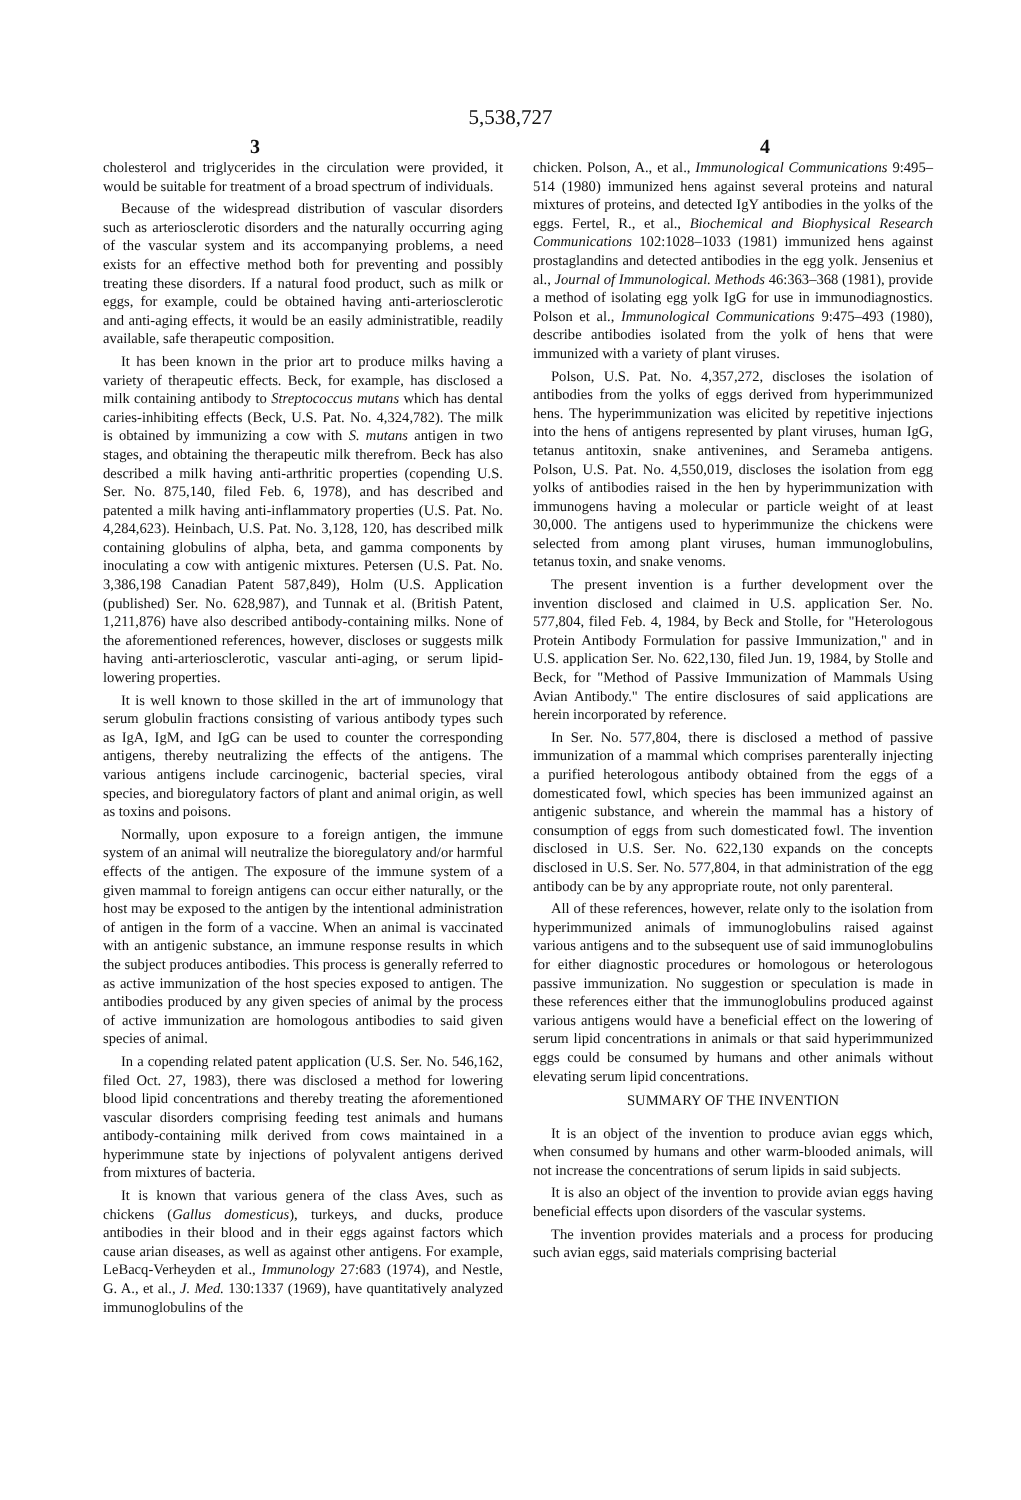5,538,727
3 4
cholesterol and triglycerides in the circulation were provided, it would be suitable for treatment of a broad spectrum of individuals.
Because of the widespread distribution of vascular disorders such as arteriosclerotic disorders and the naturally occurring aging of the vascular system and its accompanying problems, a need exists for an effective method both for preventing and possibly treating these disorders. If a natural food product, such as milk or eggs, for example, could be obtained having anti-arteriosclerotic and anti-aging effects, it would be an easily administratible, readily available, safe therapeutic composition.
It has been known in the prior art to produce milks having a variety of therapeutic effects. Beck, for example, has disclosed a milk containing antibody to Streptococcus mutans which has dental caries-inhibiting effects (Beck, U.S. Pat. No. 4,324,782). The milk is obtained by immunizing a cow with S. mutans antigen in two stages, and obtaining the therapeutic milk therefrom. Beck has also described a milk having anti-arthritic properties (copending U.S. Ser. No. 875,140, filed Feb. 6, 1978), and has described and patented a milk having anti-inflammatory properties (U.S. Pat. No. 4,284,623). Heinbach, U.S. Pat. No. 3,128, 120, has described milk containing globulins of alpha, beta, and gamma components by inoculating a cow with antigenic mixtures. Petersen (U.S. Pat. No. 3,386,198 Canadian Patent 587,849), Holm (U.S. Application (published) Ser. No. 628,987), and Tunnak et al. (British Patent, 1,211,876) have also described antibody-containing milks. None of the aforementioned references, however, discloses or suggests milk having anti-arteriosclerotic, vascular anti-aging, or serum lipid-lowering properties.
It is well known to those skilled in the art of immunology that serum globulin fractions consisting of various antibody types such as IgA, IgM, and IgG can be used to counter the corresponding antigens, thereby neutralizing the effects of the antigens. The various antigens include carcinogenic, bacterial species, viral species, and bioregulatory factors of plant and animal origin, as well as toxins and poisons.
Normally, upon exposure to a foreign antigen, the immune system of an animal will neutralize the bioregulatory and/or harmful effects of the antigen. The exposure of the immune system of a given mammal to foreign antigens can occur either naturally, or the host may be exposed to the antigen by the intentional administration of antigen in the form of a vaccine. When an animal is vaccinated with an antigenic substance, an immune response results in which the subject produces antibodies. This process is generally referred to as active immunization of the host species exposed to antigen. The antibodies produced by any given species of animal by the process of active immunization are homologous antibodies to said given species of animal.
In a copending related patent application (U.S. Ser. No. 546,162, filed Oct. 27, 1983), there was disclosed a method for lowering blood lipid concentrations and thereby treating the aforementioned vascular disorders comprising feeding test animals and humans antibody-containing milk derived from cows maintained in a hyperimmune state by injections of polyvalent antigens derived from mixtures of bacteria.
It is known that various genera of the class Aves, such as chickens (Gallus domesticus), turkeys, and ducks, produce antibodies in their blood and in their eggs against factors which cause arian diseases, as well as against other antigens. For example, LeBacq-Verheyden et al., Immunology 27:683 (1974), and Nestle, G. A., et al., J. Med. 130:1337 (1969), have quantitatively analyzed immunoglobulins of the
chicken. Polson, A., et al., Immunological Communications 9:495–514 (1980) immunized hens against several proteins and natural mixtures of proteins, and detected IgY antibodies in the yolks of the eggs. Fertel, R., et al., Biochemical and Biophysical Research Communications 102:1028–1033 (1981) immunized hens against prostaglandins and detected antibodies in the egg yolk. Jensenius et al., Journal of Immunological. Methods 46:363–368 (1981), provide a method of isolating egg yolk IgG for use in immunodiagnostics. Polson et al., Immunological Communications 9:475–493 (1980), describe antibodies isolated from the yolk of hens that were immunized with a variety of plant viruses.
Polson, U.S. Pat. No. 4,357,272, discloses the isolation of antibodies from the yolks of eggs derived from hyperimmunized hens. The hyperimmunization was elicited by repetitive injections into the hens of antigens represented by plant viruses, human IgG, tetanus antitoxin, snake antivenines, and Serameba antigens. Polson, U.S. Pat. No. 4,550,019, discloses the isolation from egg yolks of antibodies raised in the hen by hyperimmunization with immunogens having a molecular or particle weight of at least 30,000. The antigens used to hyperimmunize the chickens were selected from among plant viruses, human immunoglobulins, tetanus toxin, and snake venoms.
The present invention is a further development over the invention disclosed and claimed in U.S. application Ser. No. 577,804, filed Feb. 4, 1984, by Beck and Stolle, for "Heterologous Protein Antibody Formulation for passive Immunization," and in U.S. application Ser. No. 622,130, filed Jun. 19, 1984, by Stolle and Beck, for "Method of Passive Immunization of Mammals Using Avian Antibody." The entire disclosures of said applications are herein incorporated by reference.
In Ser. No. 577,804, there is disclosed a method of passive immunization of a mammal which comprises parenterally injecting a purified heterologous antibody obtained from the eggs of a domesticated fowl, which species has been immunized against an antigenic substance, and wherein the mammal has a history of consumption of eggs from such domesticated fowl. The invention disclosed in U.S. Ser. No. 622,130 expands on the concepts disclosed in U.S. Ser. No. 577,804, in that administration of the egg antibody can be by any appropriate route, not only parenteral.
All of these references, however, relate only to the isolation from hyperimmunized animals of immunoglobulins raised against various antigens and to the subsequent use of said immunoglobulins for either diagnostic procedures or homologous or heterologous passive immunization. No suggestion or speculation is made in these references either that the immunoglobulins produced against various antigens would have a beneficial effect on the lowering of serum lipid concentrations in animals or that said hyperimmunized eggs could be consumed by humans and other animals without elevating serum lipid concentrations.
SUMMARY OF THE INVENTION
It is an object of the invention to produce avian eggs which, when consumed by humans and other warm-blooded animals, will not increase the concentrations of serum lipids in said subjects.
It is also an object of the invention to provide avian eggs having beneficial effects upon disorders of the vascular systems.
The invention provides materials and a process for producing such avian eggs, said materials comprising bacterial